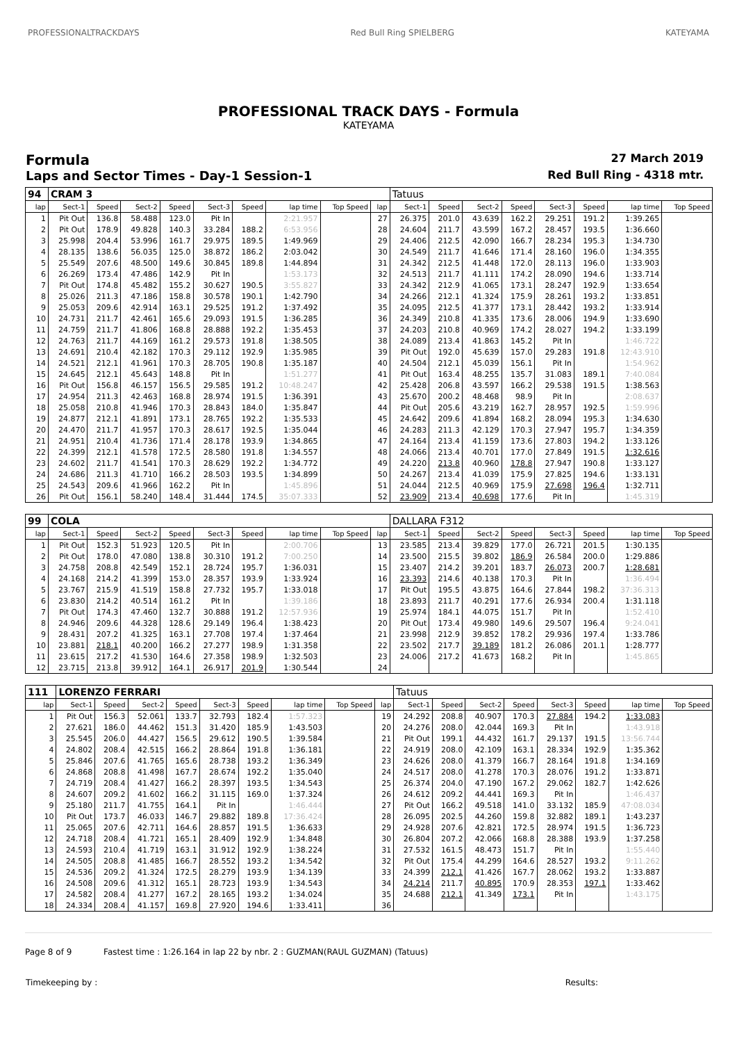PROFESSIONALTRACKDAYS Red Bull Ring SPIELBERG KATEYAMA
PROFESSIONAL TRACK DAYS - Formula
KATEYAMA
Formula
27 March 2019
Laps and Sector Times - Day-1 Session-1
Red Bull Ring - 4318 mtr.
| 94 | CRAM 3 | | | | | | | | | Tatuus | | | | | | | |
| lap | Sect-1 | Speed | Sect-2 | Speed | Sect-3 | Speed | lap time | Top Speed | lap | Sect-1 | Speed | Sect-2 | Speed | Sect-3 | Speed | lap time | Top Speed |
| 1 | Pit Out | 136.8 | 58.488 | 123.0 | Pit In | | 2:21.957 | | 27 | 26.375 | 201.0 | 43.639 | 162.2 | 29.251 | 191.2 | 1:39.265 | |
| 2 | Pit Out | 178.9 | 49.828 | 140.3 | 33.284 | 188.2 | 6:53.956 | | 28 | 24.604 | 211.7 | 43.599 | 167.2 | 28.457 | 193.5 | 1:36.660 | |
| 3 | 25.998 | 204.4 | 53.996 | 161.7 | 29.975 | 189.5 | 1:49.969 | | 29 | 24.406 | 212.5 | 42.090 | 166.7 | 28.234 | 195.3 | 1:34.730 | |
| 4 | 28.135 | 138.6 | 56.035 | 125.0 | 38.872 | 186.2 | 2:03.042 | | 30 | 24.549 | 211.7 | 41.646 | 171.4 | 28.160 | 196.0 | 1:34.355 | |
| 5 | 25.549 | 207.6 | 48.500 | 149.6 | 30.845 | 189.8 | 1:44.894 | | 31 | 24.342 | 212.5 | 41.448 | 172.0 | 28.113 | 196.0 | 1:33.903 | |
| 6 | 26.269 | 173.4 | 47.486 | 142.9 | Pit In | | 1:53.173 | | 32 | 24.513 | 211.7 | 41.111 | 174.2 | 28.090 | 194.6 | 1:33.714 | |
| 7 | Pit Out | 174.8 | 45.482 | 155.2 | 30.627 | 190.5 | 3:55.827 | | 33 | 24.342 | 212.9 | 41.065 | 173.1 | 28.247 | 192.9 | 1:33.654 | |
| 8 | 25.026 | 211.3 | 47.186 | 158.8 | 30.578 | 190.1 | 1:42.790 | | 34 | 24.266 | 212.1 | 41.324 | 175.9 | 28.261 | 193.2 | 1:33.851 | |
| 9 | 25.053 | 209.6 | 42.914 | 163.1 | 29.525 | 191.2 | 1:37.492 | | 35 | 24.095 | 212.5 | 41.377 | 173.1 | 28.442 | 193.2 | 1:33.914 | |
| 10 | 24.731 | 211.7 | 42.461 | 165.6 | 29.093 | 191.5 | 1:36.285 | | 36 | 24.349 | 210.8 | 41.335 | 173.6 | 28.006 | 194.9 | 1:33.690 | |
| 11 | 24.759 | 211.7 | 41.806 | 168.8 | 28.888 | 192.2 | 1:35.453 | | 37 | 24.203 | 210.8 | 40.969 | 174.2 | 28.027 | 194.2 | 1:33.199 | |
| 12 | 24.763 | 211.7 | 44.169 | 161.2 | 29.573 | 191.8 | 1:38.505 | | 38 | 24.089 | 213.4 | 41.863 | 145.2 | Pit In | | 1:46.722 | |
| 13 | 24.691 | 210.4 | 42.182 | 170.3 | 29.112 | 192.9 | 1:35.985 | | 39 | Pit Out | 192.0 | 45.639 | 157.0 | 29.283 | 191.8 | 12:43.910 | |
| 14 | 24.521 | 212.1 | 41.961 | 170.3 | 28.705 | 190.8 | 1:35.187 | | 40 | 24.504 | 212.1 | 45.039 | 156.1 | Pit In | | 1:54.962 | |
| 15 | 24.645 | 212.1 | 45.643 | 148.8 | Pit In | | 1:51.277 | | 41 | Pit Out | 163.4 | 48.255 | 135.7 | 31.083 | 189.1 | 7:40.084 | |
| 16 | Pit Out | 156.8 | 46.157 | 156.5 | 29.585 | 191.2 | 10:48.247 | | 42 | 25.428 | 206.8 | 43.597 | 166.2 | 29.538 | 191.5 | 1:38.563 | |
| 17 | 24.954 | 211.3 | 42.463 | 168.8 | 28.974 | 191.5 | 1:36.391 | | 43 | 25.670 | 200.2 | 48.468 | 98.9 | Pit In | | 2:08.637 | |
| 18 | 25.058 | 210.8 | 41.946 | 170.3 | 28.843 | 184.0 | 1:35.847 | | 44 | Pit Out | 205.6 | 43.219 | 162.7 | 28.957 | 192.5 | 1:59.996 | |
| 19 | 24.877 | 212.1 | 41.891 | 173.1 | 28.765 | 192.2 | 1:35.533 | | 45 | 24.642 | 209.6 | 41.894 | 168.2 | 28.094 | 195.3 | 1:34.630 | |
| 20 | 24.470 | 211.7 | 41.957 | 170.3 | 28.617 | 192.5 | 1:35.044 | | 46 | 24.283 | 211.3 | 42.129 | 170.3 | 27.947 | 195.7 | 1:34.359 | |
| 21 | 24.951 | 210.4 | 41.736 | 171.4 | 28.178 | 193.9 | 1:34.865 | | 47 | 24.164 | 213.4 | 41.159 | 173.6 | 27.803 | 194.2 | 1:33.126 | |
| 22 | 24.399 | 212.1 | 41.578 | 172.5 | 28.580 | 191.8 | 1:34.557 | | 48 | 24.066 | 213.4 | 40.701 | 177.0 | 27.849 | 191.5 | 1:32.616 | |
| 23 | 24.602 | 211.7 | 41.541 | 170.3 | 28.629 | 192.2 | 1:34.772 | | 49 | 24.220 | 213.8 | 40.960 | 178.8 | 27.947 | 190.8 | 1:33.127 | |
| 24 | 24.686 | 211.3 | 41.710 | 166.2 | 28.503 | 193.5 | 1:34.899 | | 50 | 24.267 | 213.4 | 41.039 | 175.9 | 27.825 | 194.6 | 1:33.131 | |
| 25 | 24.543 | 209.6 | 41.966 | 162.2 | Pit In | | 1:45.896 | | 51 | 24.044 | 212.5 | 40.969 | 175.9 | 27.698 | 196.4 | 1:32.711 | |
| 26 | Pit Out | 156.1 | 58.240 | 148.4 | 31.444 | 174.5 | 35:07.333 | | 52 | 23.909 | 213.4 | 40.698 | 177.6 | Pit In | | 1:45.319 | |
| 99 | COLA | | | | | | | | | DALLARA F312 | | | | | | | |
| lap | Sect-1 | Speed | Sect-2 | Speed | Sect-3 | Speed | lap time | Top Speed | lap | Sect-1 | Speed | Sect-2 | Speed | Sect-3 | Speed | lap time | Top Speed |
| 1 | Pit Out | 152.3 | 51.923 | 120.5 | Pit In | | 2:00.706 | | 13 | 23.585 | 213.4 | 39.829 | 177.0 | 26.721 | 201.5 | 1:30.135 | |
| 2 | Pit Out | 178.0 | 47.080 | 138.8 | 30.310 | 191.2 | 7:00.250 | | 14 | 23.500 | 215.5 | 39.802 | 186.9 | 26.584 | 200.0 | 1:29.886 | |
| 3 | 24.758 | 208.8 | 42.549 | 152.1 | 28.724 | 195.7 | 1:36.031 | | 15 | 23.407 | 214.2 | 39.201 | 183.7 | 26.073 | 200.7 | 1:28.681 | |
| 4 | 24.168 | 214.2 | 41.399 | 153.0 | 28.357 | 193.9 | 1:33.924 | | 16 | 23.393 | 214.6 | 40.138 | 170.3 | Pit In | | 1:36.494 | |
| 5 | 23.767 | 215.9 | 41.519 | 158.8 | 27.732 | 195.7 | 1:33.018 | | 17 | Pit Out | 195.5 | 43.875 | 164.6 | 27.844 | 198.2 | 37:36.313 | |
| 6 | 23.830 | 214.2 | 40.514 | 161.2 | Pit In | | 1:39.186 | | 18 | 23.893 | 211.7 | 40.291 | 177.6 | 26.934 | 200.4 | 1:31.118 | |
| 7 | Pit Out | 174.3 | 47.460 | 132.7 | 30.888 | 191.2 | 12:57.936 | | 19 | 25.974 | 184.1 | 44.075 | 151.7 | Pit In | | 1:52.410 | |
| 8 | 24.946 | 209.6 | 44.328 | 128.6 | 29.149 | 196.4 | 1:38.423 | | 20 | Pit Out | 173.4 | 49.980 | 149.6 | 29.507 | 196.4 | 9:24.041 | |
| 9 | 28.431 | 207.2 | 41.325 | 163.1 | 27.708 | 197.4 | 1:37.464 | | 21 | 23.998 | 212.9 | 39.852 | 178.2 | 29.936 | 197.4 | 1:33.786 | |
| 10 | 23.881 | 218.1 | 40.200 | 166.2 | 27.277 | 198.9 | 1:31.358 | | 22 | 23.502 | 217.7 | 39.189 | 181.2 | 26.086 | 201.1 | 1:28.777 | |
| 11 | 23.615 | 217.2 | 41.530 | 164.6 | 27.358 | 198.9 | 1:32.503 | | 23 | 24.006 | 217.2 | 41.673 | 168.2 | Pit In | | 1:45.865 | |
| 12 | 23.715 | 213.8 | 39.912 | 164.1 | 26.917 | 201.9 | 1:30.544 | | 24 | | | | | | | | |
| 111 | LORENZO FERRARI | | | | | | | | | Tatuus | | | | | | | |
| lap | Sect-1 | Speed | Sect-2 | Speed | Sect-3 | Speed | lap time | Top Speed | lap | Sect-1 | Speed | Sect-2 | Speed | Sect-3 | Speed | lap time | Top Speed |
| 1 | Pit Out | 156.3 | 52.061 | 133.7 | 32.793 | 182.4 | 1:57.323 | | 19 | 24.292 | 208.8 | 40.907 | 170.3 | 27.884 | 194.2 | 1:33.083 | |
| 2 | 27.621 | 186.0 | 44.462 | 151.3 | 31.420 | 185.9 | 1:43.503 | | 20 | 24.276 | 208.0 | 42.044 | 169.3 | Pit In | | 1:43.918 | |
| 3 | 25.545 | 206.0 | 44.427 | 156.5 | 29.612 | 190.5 | 1:39.584 | | 21 | Pit Out | 199.1 | 44.432 | 161.7 | 29.137 | 191.5 | 13:56.744 | |
| 4 | 24.802 | 208.4 | 42.515 | 166.2 | 28.864 | 191.8 | 1:36.181 | | 22 | 24.919 | 208.0 | 42.109 | 163.1 | 28.334 | 192.9 | 1:35.362 | |
| 5 | 25.846 | 207.6 | 41.765 | 165.6 | 28.738 | 193.2 | 1:36.349 | | 23 | 24.626 | 208.0 | 41.379 | 166.7 | 28.164 | 191.8 | 1:34.169 | |
| 6 | 24.868 | 208.8 | 41.498 | 167.7 | 28.674 | 192.2 | 1:35.040 | | 24 | 24.517 | 208.0 | 41.278 | 170.3 | 28.076 | 191.2 | 1:33.871 | |
| 7 | 24.719 | 208.4 | 41.427 | 166.2 | 28.397 | 193.5 | 1:34.543 | | 25 | 26.374 | 204.0 | 47.190 | 167.2 | 29.062 | 182.7 | 1:42.626 | |
| 8 | 24.607 | 209.2 | 41.602 | 166.2 | 31.115 | 169.0 | 1:37.324 | | 26 | 24.612 | 209.2 | 44.441 | 169.3 | Pit In | | 1:46.437 | |
| 9 | 25.180 | 211.7 | 41.755 | 164.1 | Pit In | | 1:46.444 | | 27 | Pit Out | 166.2 | 49.518 | 141.0 | 33.132 | 185.9 | 47:08.034 | |
| 10 | Pit Out | 173.7 | 46.033 | 146.7 | 29.882 | 189.8 | 17:36.424 | | 28 | 26.095 | 202.5 | 44.260 | 159.8 | 32.882 | 189.1 | 1:43.237 | |
| 11 | 25.065 | 207.6 | 42.711 | 164.6 | 28.857 | 191.5 | 1:36.633 | | 29 | 24.928 | 207.6 | 42.821 | 172.5 | 28.974 | 191.5 | 1:36.723 | |
| 12 | 24.718 | 208.4 | 41.721 | 165.1 | 28.409 | 192.9 | 1:34.848 | | 30 | 26.804 | 207.2 | 42.066 | 168.8 | 28.388 | 193.9 | 1:37.258 | |
| 13 | 24.593 | 210.4 | 41.719 | 163.1 | 31.912 | 192.9 | 1:38.224 | | 31 | 27.532 | 161.5 | 48.473 | 151.7 | Pit In | | 1:55.440 | |
| 14 | 24.505 | 208.8 | 41.485 | 166.7 | 28.552 | 193.2 | 1:34.542 | | 32 | Pit Out | 175.4 | 44.299 | 164.6 | 28.527 | 193.2 | 9:11.262 | |
| 15 | 24.536 | 209.2 | 41.324 | 172.5 | 28.279 | 193.9 | 1:34.139 | | 33 | 24.399 | 212.1 | 41.426 | 167.7 | 28.062 | 193.2 | 1:33.887 | |
| 16 | 24.508 | 209.6 | 41.312 | 165.1 | 28.723 | 193.9 | 1:34.543 | | 34 | 24.214 | 211.7 | 40.895 | 170.9 | 28.353 | 197.1 | 1:33.462 | |
| 17 | 24.582 | 208.4 | 41.277 | 167.2 | 28.165 | 193.2 | 1:34.024 | | 35 | 24.688 | 212.1 | 41.349 | 173.1 | Pit In | | 1:43.175 | |
| 18 | 24.334 | 208.4 | 41.157 | 169.8 | 27.920 | 194.6 | 1:33.411 | | 36 | | | | | | | | |
Page 8 of 9 Fastest time : 1:26.164 in lap 22 by nbr. 2 : GUZMAN(RAUL GUZMAN) (Tatuus)
Timekeeping by : Results: